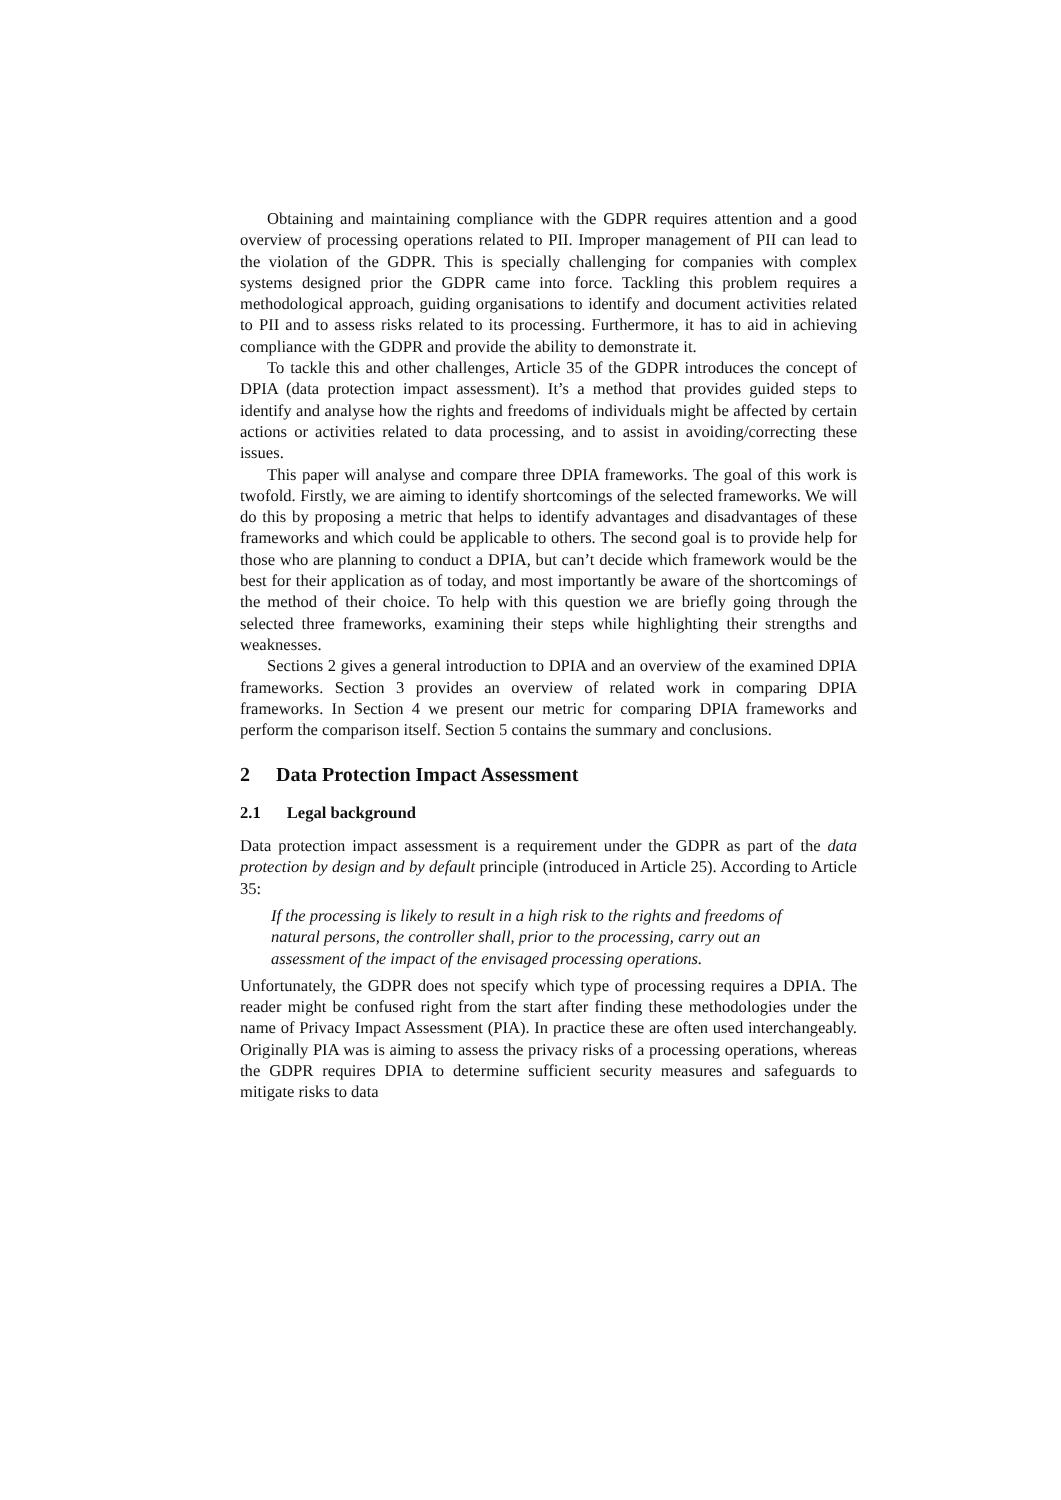Obtaining and maintaining compliance with the GDPR requires attention and a good overview of processing operations related to PII. Improper management of PII can lead to the violation of the GDPR. This is specially challenging for companies with complex systems designed prior the GDPR came into force. Tackling this problem requires a methodological approach, guiding organisations to identify and document activities related to PII and to assess risks related to its processing. Furthermore, it has to aid in achieving compliance with the GDPR and provide the ability to demonstrate it.
To tackle this and other challenges, Article 35 of the GDPR introduces the concept of DPIA (data protection impact assessment). It’s a method that provides guided steps to identify and analyse how the rights and freedoms of individuals might be affected by certain actions or activities related to data processing, and to assist in avoiding/correcting these issues.
This paper will analyse and compare three DPIA frameworks. The goal of this work is twofold. Firstly, we are aiming to identify shortcomings of the selected frameworks. We will do this by proposing a metric that helps to identify advantages and disadvantages of these frameworks and which could be applicable to others. The second goal is to provide help for those who are planning to conduct a DPIA, but can’t decide which framework would be the best for their application as of today, and most importantly be aware of the shortcomings of the method of their choice. To help with this question we are briefly going through the selected three frameworks, examining their steps while highlighting their strengths and weaknesses.
Sections 2 gives a general introduction to DPIA and an overview of the examined DPIA frameworks. Section 3 provides an overview of related work in comparing DPIA frameworks. In Section 4 we present our metric for comparing DPIA frameworks and perform the comparison itself. Section 5 contains the summary and conclusions.
2 Data Protection Impact Assessment
2.1 Legal background
Data protection impact assessment is a requirement under the GDPR as part of the data protection by design and by default principle (introduced in Article 25). According to Article 35:
If the processing is likely to result in a high risk to the rights and freedoms of natural persons, the controller shall, prior to the processing, carry out an assessment of the impact of the envisaged processing operations.
Unfortunately, the GDPR does not specify which type of processing requires a DPIA. The reader might be confused right from the start after finding these methodologies under the name of Privacy Impact Assessment (PIA). In practice these are often used interchangeably. Originally PIA was is aiming to assess the privacy risks of a processing operations, whereas the GDPR requires DPIA to determine sufficient security measures and safeguards to mitigate risks to data